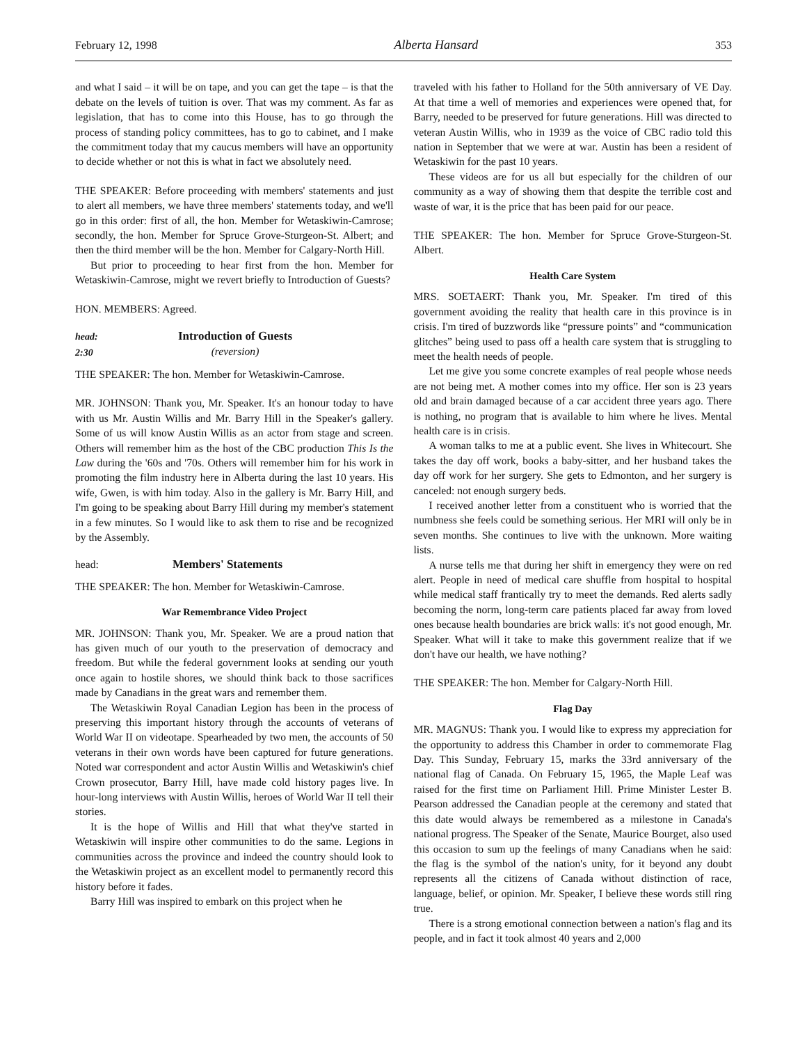February 12, 1998 Alberta Hansard 353
and what I said – it will be on tape, and you can get the tape – is that the debate on the levels of tuition is over. That was my comment. As far as legislation, that has to come into this House, has to go through the process of standing policy committees, has to go to cabinet, and I make the commitment today that my caucus members will have an opportunity to decide whether or not this is what in fact we absolutely need.
THE SPEAKER: Before proceeding with members' statements and just to alert all members, we have three members' statements today, and we'll go in this order: first of all, the hon. Member for Wetaskiwin-Camrose; secondly, the hon. Member for Spruce Grove-Sturgeon-St. Albert; and then the third member will be the hon. Member for Calgary-North Hill.
But prior to proceeding to hear first from the hon. Member for Wetaskiwin-Camrose, might we revert briefly to Introduction of Guests?
HON. MEMBERS: Agreed.
head:
2:30
Introduction of Guests
(reversion)
THE SPEAKER: The hon. Member for Wetaskiwin-Camrose.
MR. JOHNSON: Thank you, Mr. Speaker. It's an honour today to have with us Mr. Austin Willis and Mr. Barry Hill in the Speaker's gallery. Some of us will know Austin Willis as an actor from stage and screen. Others will remember him as the host of the CBC production This Is the Law during the '60s and '70s. Others will remember him for his work in promoting the film industry here in Alberta during the last 10 years. His wife, Gwen, is with him today. Also in the gallery is Mr. Barry Hill, and I'm going to be speaking about Barry Hill during my member's statement in a few minutes. So I would like to ask them to rise and be recognized by the Assembly.
head: Members' Statements
THE SPEAKER: The hon. Member for Wetaskiwin-Camrose.
War Remembrance Video Project
MR. JOHNSON: Thank you, Mr. Speaker. We are a proud nation that has given much of our youth to the preservation of democracy and freedom. But while the federal government looks at sending our youth once again to hostile shores, we should think back to those sacrifices made by Canadians in the great wars and remember them.
The Wetaskiwin Royal Canadian Legion has been in the process of preserving this important history through the accounts of veterans of World War II on videotape. Spearheaded by two men, the accounts of 50 veterans in their own words have been captured for future generations. Noted war correspondent and actor Austin Willis and Wetaskiwin's chief Crown prosecutor, Barry Hill, have made cold history pages live. In hour-long interviews with Austin Willis, heroes of World War II tell their stories.
It is the hope of Willis and Hill that what they've started in Wetaskiwin will inspire other communities to do the same. Legions in communities across the province and indeed the country should look to the Wetaskiwin project as an excellent model to permanently record this history before it fades.
Barry Hill was inspired to embark on this project when he
traveled with his father to Holland for the 50th anniversary of VE Day. At that time a well of memories and experiences were opened that, for Barry, needed to be preserved for future generations. Hill was directed to veteran Austin Willis, who in 1939 as the voice of CBC radio told this nation in September that we were at war. Austin has been a resident of Wetaskiwin for the past 10 years.
These videos are for us all but especially for the children of our community as a way of showing them that despite the terrible cost and waste of war, it is the price that has been paid for our peace.
THE SPEAKER: The hon. Member for Spruce Grove-Sturgeon-St. Albert.
Health Care System
MRS. SOETAERT: Thank you, Mr. Speaker. I'm tired of this government avoiding the reality that health care in this province is in crisis. I'm tired of buzzwords like “pressure points” and “communication glitches” being used to pass off a health care system that is struggling to meet the health needs of people.
Let me give you some concrete examples of real people whose needs are not being met. A mother comes into my office. Her son is 23 years old and brain damaged because of a car accident three years ago. There is nothing, no program that is available to him where he lives. Mental health care is in crisis.
A woman talks to me at a public event. She lives in Whitecourt. She takes the day off work, books a baby-sitter, and her husband takes the day off work for her surgery. She gets to Edmonton, and her surgery is canceled: not enough surgery beds.
I received another letter from a constituent who is worried that the numbness she feels could be something serious. Her MRI will only be in seven months. She continues to live with the unknown. More waiting lists.
A nurse tells me that during her shift in emergency they were on red alert. People in need of medical care shuffle from hospital to hospital while medical staff frantically try to meet the demands. Red alerts sadly becoming the norm, long-term care patients placed far away from loved ones because health boundaries are brick walls: it's not good enough, Mr. Speaker. What will it take to make this government realize that if we don't have our health, we have nothing?
THE SPEAKER: The hon. Member for Calgary-North Hill.
Flag Day
MR. MAGNUS: Thank you. I would like to express my appreciation for the opportunity to address this Chamber in order to commemorate Flag Day. This Sunday, February 15, marks the 33rd anniversary of the national flag of Canada. On February 15, 1965, the Maple Leaf was raised for the first time on Parliament Hill. Prime Minister Lester B. Pearson addressed the Canadian people at the ceremony and stated that this date would always be remembered as a milestone in Canada's national progress. The Speaker of the Senate, Maurice Bourget, also used this occasion to sum up the feelings of many Canadians when he said: the flag is the symbol of the nation's unity, for it beyond any doubt represents all the citizens of Canada without distinction of race, language, belief, or opinion. Mr. Speaker, I believe these words still ring true.
There is a strong emotional connection between a nation's flag and its people, and in fact it took almost 40 years and 2,000